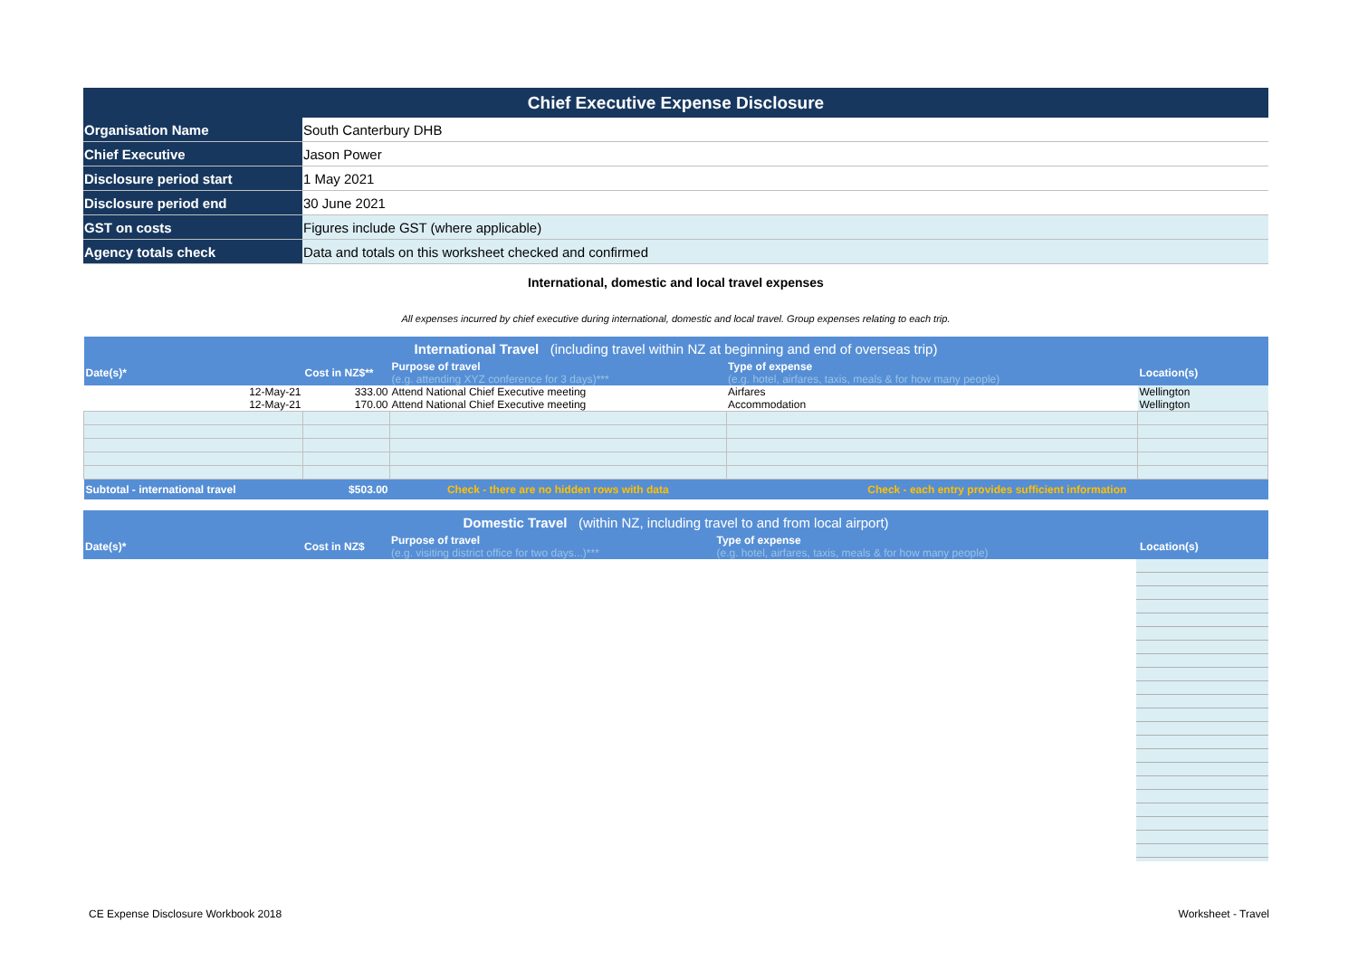| Chief Executive Expense Disclosure |
| Organisation Name | South Canterbury DHB |
| Chief Executive | Jason Power |
| Disclosure period start | 1 May 2021 |
| Disclosure period end | 30 June 2021 |
| GST on costs | Figures include GST (where applicable) |
| Agency totals check | Data and totals on this worksheet checked and confirmed |
International, domestic and local travel expenses
All expenses incurred by chief executive during international, domestic and local travel. Group expenses relating to each trip.
| International Travel (including travel within NZ at beginning and end of overseas trip) | | | | |
| Date(s)* | Cost in NZ$** | Purpose of travel (e.g. attending XYZ conference for 3 days)*** | Type of expense (e.g. hotel, airfares, taxis, meals & for how many people) | Location(s) |
| 12-May-21 | 333.00 | Attend National Chief Executive meeting | Airfares | Wellington |
| 12-May-21 | 170.00 | Attend National Chief Executive meeting | Accommodation | Wellington |
| Subtotal - international travel | $503.00 | Check - there are no hidden rows with data | Check - each entry provides sufficient information | |
| Domestic Travel (within NZ, including travel to and from local airport) | | | | |
| Date(s)* | Cost in NZ$ | Purpose of travel (e.g. visiting district office for two days...)*** | Type of expense (e.g. hotel, airfares, taxis, meals & for how many people) | Location(s) |
CE Expense Disclosure Workbook 2018
Worksheet - Travel